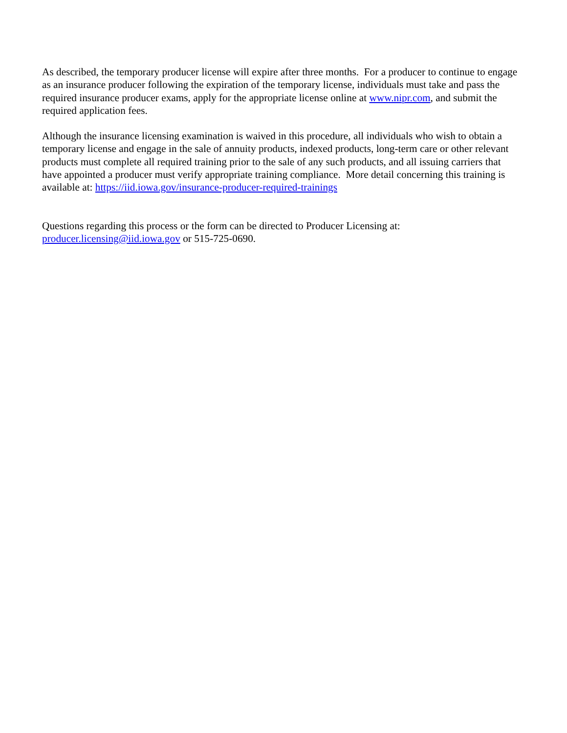As described, the temporary producer license will expire after three months. For a producer to continue to engage as an insurance producer following the expiration of the temporary license, individuals must take and pass the required insurance producer exams, apply for the appropriate license online at www.nipr.com, and submit the required application fees.
Although the insurance licensing examination is waived in this procedure, all individuals who wish to obtain a temporary license and engage in the sale of annuity products, indexed products, long-term care or other relevant products must complete all required training prior to the sale of any such products, and all issuing carriers that have appointed a producer must verify appropriate training compliance. More detail concerning this training is available at: https://iid.iowa.gov/insurance-producer-required-trainings
Questions regarding this process or the form can be directed to Producer Licensing at:
producer.licensing@iid.iowa.gov or 515-725-0690.